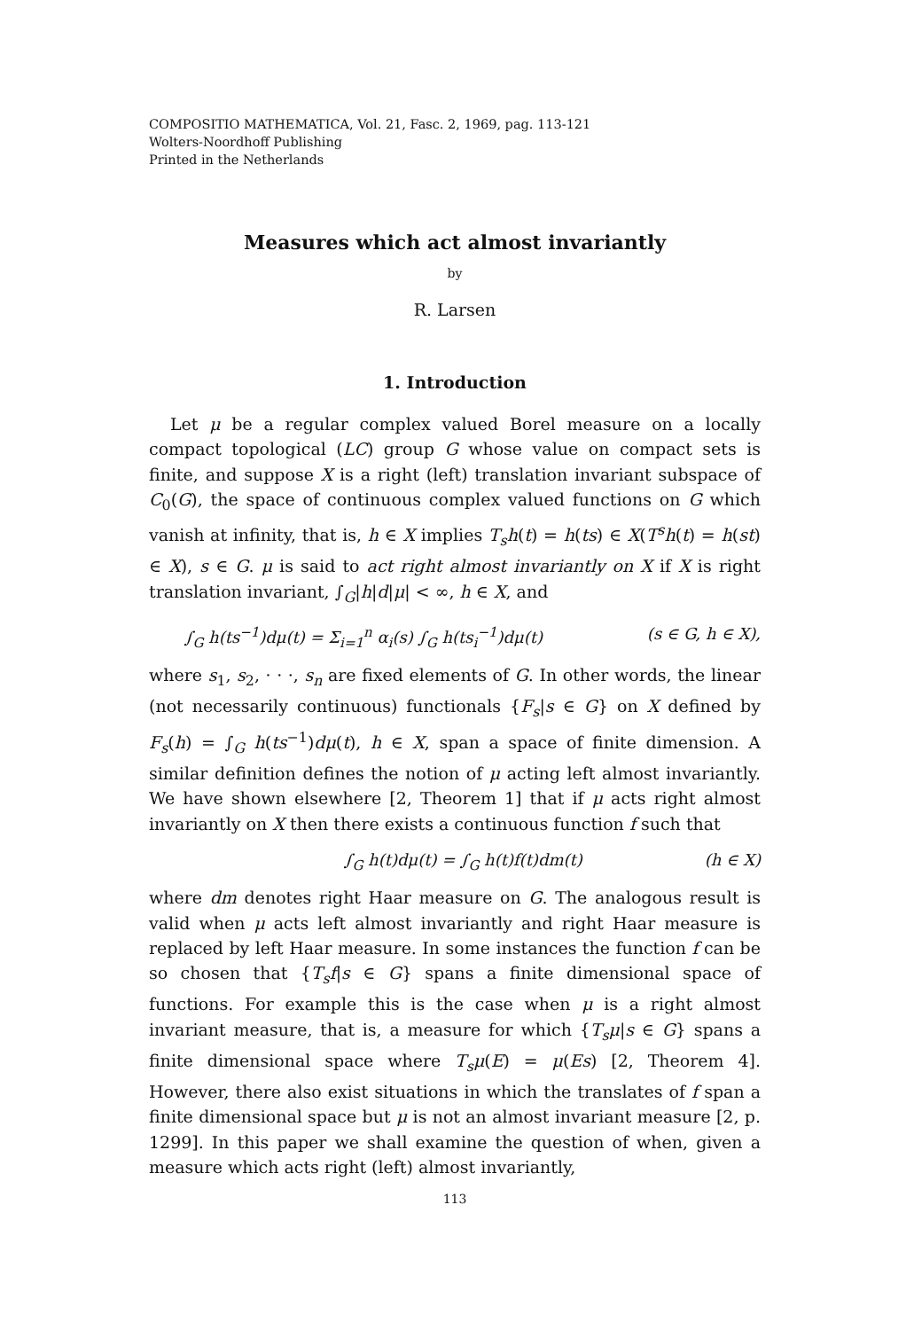COMPOSITIO MATHEMATICA, Vol. 21, Fasc. 2, 1969, pag. 113-121
Wolters-Noordhoff Publishing
Printed in the Netherlands
Measures which act almost invariantly
by
R. Larsen
1. Introduction
Let μ be a regular complex valued Borel measure on a locally compact topological (LC) group G whose value on compact sets is finite, and suppose X is a right (left) translation invariant subspace of C<sub>0</sub>(G), the space of continuous complex valued functions on G which vanish at infinity, that is, h ∈ X implies T<sub>s</sub>h(t) = h(ts) ∈ X(T<sup>s</sup>h(t) = h(st) ∈ X), s ∈ G. μ is said to act right almost invariantly on X if X is right translation invariant, ∫<sub>G</sub>|h|d|μ| < ∞, h ∈ X, and
∫<sub>G</sub> h(ts<sup>−1</sup>)dμ(t) = Σ<sub>i=1</sub><sup>n</sup> α<sub>i</sub>(s) ∫<sub>G</sub> h(ts<sub>i</sub><sup>−1</sup>)dμ(t) (s ∈ G, h ∈ X),
where s<sub>1</sub>, s<sub>2</sub>, · · ·, s<sub>n</sub> are fixed elements of G. In other words, the linear (not necessarily continuous) functionals {F<sub>s</sub>|s ∈ G} on X defined by F<sub>s</sub>(h) = ∫<sub>G</sub> h(ts<sup>−1</sup>)dμ(t), h ∈ X, span a space of finite dimension. A similar definition defines the notion of μ acting left almost invariantly. We have shown elsewhere [2, Theorem 1] that if μ acts right almost invariantly on X then there exists a continuous function f such that
∫<sub>G</sub> h(t)dμ(t) = ∫<sub>G</sub> h(t)f(t)dm(t) (h ∈ X)
where dm denotes right Haar measure on G. The analogous result is valid when μ acts left almost invariantly and right Haar measure is replaced by left Haar measure. In some instances the function f can be so chosen that {T<sub>s</sub>f|s ∈ G} spans a finite dimensional space of functions. For example this is the case when μ is a right almost invariant measure, that is, a measure for which {T<sub>s</sub>μ|s ∈ G} spans a finite dimensional space where T<sub>s</sub>μ(E) = μ(Es) [2, Theorem 4]. However, there also exist situations in which the translates of f span a finite dimensional space but μ is not an almost invariant measure [2, p. 1299]. In this paper we shall examine the question of when, given a measure which acts right (left) almost invariantly,
113